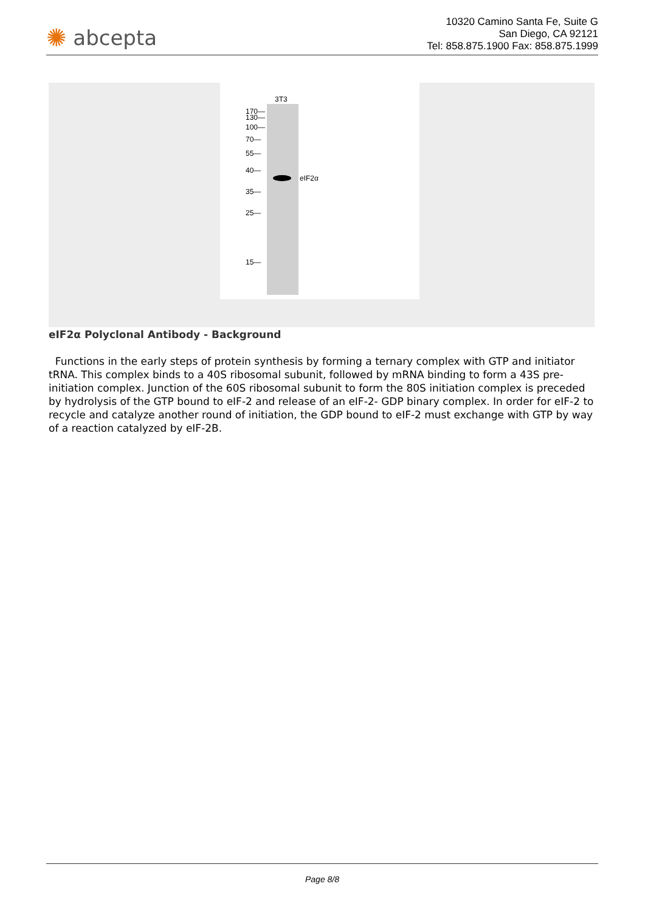✺ abcepta
10320 Camino Santa Fe, Suite G
San Diego, CA 92121
Tel: 858.875.1900 Fax: 858.875.1999
3T3
eIF2α
170—
130—
100—
70—
55—
40—
35—
25—
15—
eIF2α Polyclonal Antibody - Background
Functions in the early steps of protein synthesis by forming a ternary complex with GTP and initiator tRNA. This complex binds to a 40S ribosomal subunit, followed by mRNA binding to form a 43S pre-initiation complex. Junction of the 60S ribosomal subunit to form the 80S initiation complex is preceded by hydrolysis of the GTP bound to eIF-2 and release of an eIF-2- GDP binary complex. In order for eIF-2 to recycle and catalyze another round of initiation, the GDP bound to eIF-2 must exchange with GTP by way of a reaction catalyzed by eIF-2B.
Page 8/8